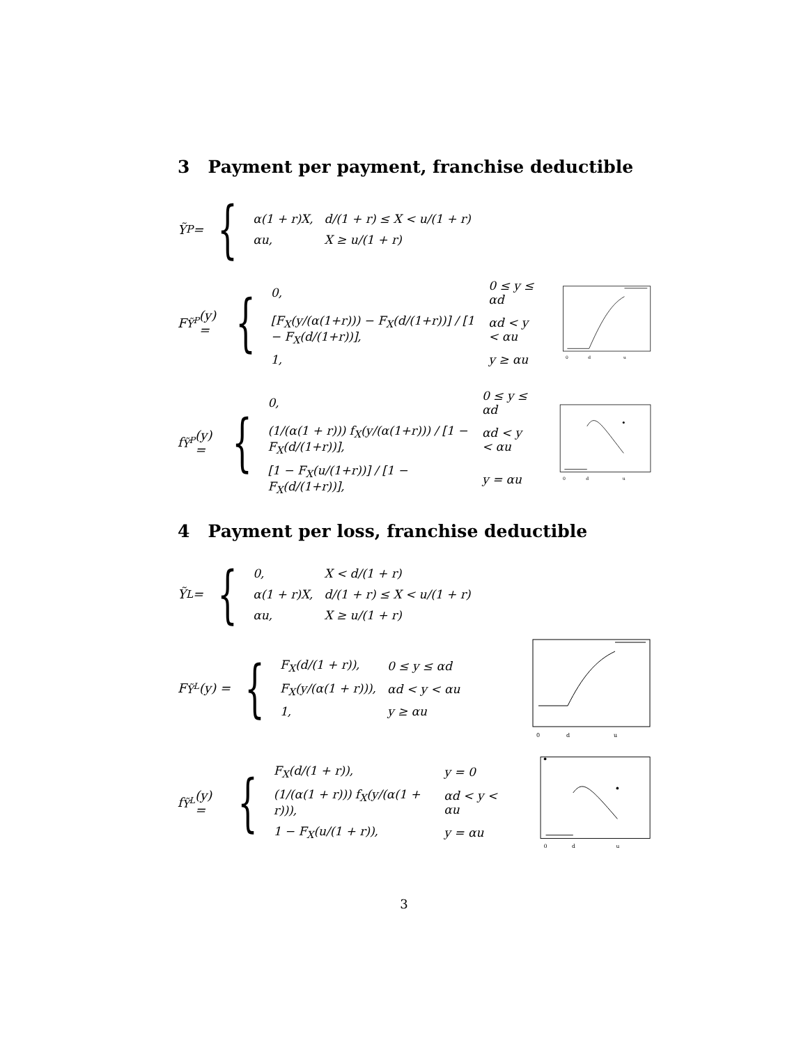3 Payment per payment, franchise deductible
Ỹ<sup>P</sup> = {
| α(1 + r)X, | d/(1 + r) ≤ X < u/(1 + r) |
| αu, | X ≥ u/(1 + r) |
F<sub>Ỹ<sup>P</sup></sub>(y) = {
| 0, | 0 ≤ y ≤ αd |
| [F<sub>X</sub>(y/(α(1+r))) − F<sub>X</sub>(d/(1+r))] / [1 − F<sub>X</sub>(d/(1+r))], | αd < y < αu |
| 1, | y ≥ αu |
0
d
u
f<sub>Ỹ<sup>P</sup></sub>(y) = {
| 0, | 0 ≤ y ≤ αd |
| (1/(α(1 + r))) f<sub>X</sub>(y/(α(1+r))) / [1 − F<sub>X</sub>(d/(1+r))], | αd < y < αu |
| [1 − F<sub>X</sub>(u/(1+r))] / [1 − F<sub>X</sub>(d/(1+r))], | y = αu |
0
d
u
4 Payment per loss, franchise deductible
Ỹ<sup>L</sup> = {
| 0, | X < d/(1 + r) |
| α(1 + r)X, | d/(1 + r) ≤ X < u/(1 + r) |
| αu, | X ≥ u/(1 + r) |
F<sub>Ỹ<sup>L</sup></sub>(y) = {
| F<sub>X</sub>(d/(1 + r)), | 0 ≤ y ≤ αd |
| F<sub>X</sub>(y/(α(1 + r))), | αd < y < αu |
| 1, | y ≥ αu |
0
d
u
f<sub>Ỹ<sup>L</sup></sub>(y) = {
| F<sub>X</sub>(d/(1 + r)), | y = 0 |
| (1/(α(1 + r))) f<sub>X</sub>(y/(α(1 + r))), | αd < y < αu |
| 1 − F<sub>X</sub>(u/(1 + r)), | y = αu |
0
d
u
3